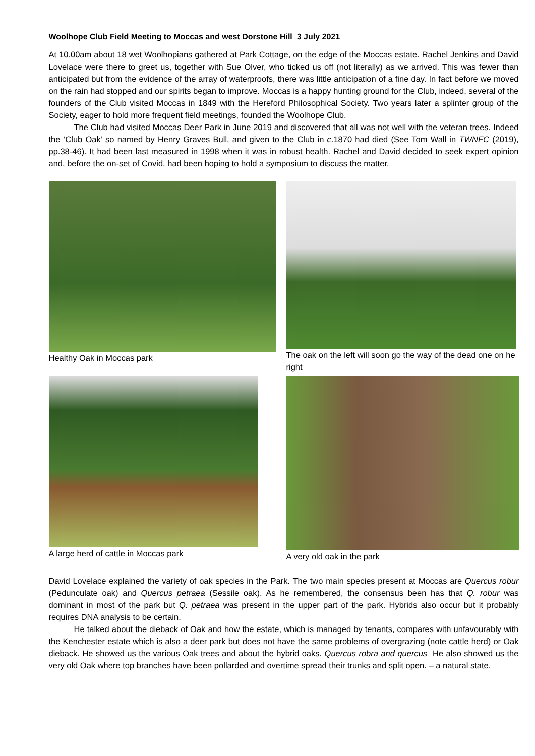Woolhope Club Field Meeting to Moccas and west Dorstone Hill 3 July 2021
At 10.00am about 18 wet Woolhopians gathered at Park Cottage, on the edge of the Moccas estate. Rachel Jenkins and David Lovelace were there to greet us, together with Sue Olver, who ticked us off (not literally) as we arrived. This was fewer than anticipated but from the evidence of the array of waterproofs, there was little anticipation of a fine day. In fact before we moved on the rain had stopped and our spirits began to improve. Moccas is a happy hunting ground for the Club, indeed, several of the founders of the Club visited Moccas in 1849 with the Hereford Philosophical Society. Two years later a splinter group of the Society, eager to hold more frequent field meetings, founded the Woolhope Club.
The Club had visited Moccas Deer Park in June 2019 and discovered that all was not well with the veteran trees. Indeed the ‘Club Oak’ so named by Henry Graves Bull, and given to the Club in c.1870 had died (See Tom Wall in TWNFC (2019), pp.38-46). It had been last measured in 1998 when it was in robust health. Rachel and David decided to seek expert opinion and, before the on-set of Covid, had been hoping to hold a symposium to discuss the matter.
Healthy Oak in Moccas park
The oak on the left will soon go the way of the dead one on he right
A large herd of cattle in Moccas park
A very old oak in the park
David Lovelace explained the variety of oak species in the Park. The two main species present at Moccas are Quercus robur (Pedunculate oak) and Quercus petraea (Sessile oak). As he remembered, the consensus been has that Q. robur was dominant in most of the park but Q. petraea was present in the upper part of the park. Hybrids also occur but it probably requires DNA analysis to be certain.
He talked about the dieback of Oak and how the estate, which is managed by tenants, compares with unfavourably with the Kenchester estate which is also a deer park but does not have the same problems of overgrazing (note cattle herd) or Oak dieback. He showed us the various Oak trees and about the hybrid oaks. Quercus robra and quercus He also showed us the very old Oak where top branches have been pollarded and overtime spread their trunks and split open. – a natural state.